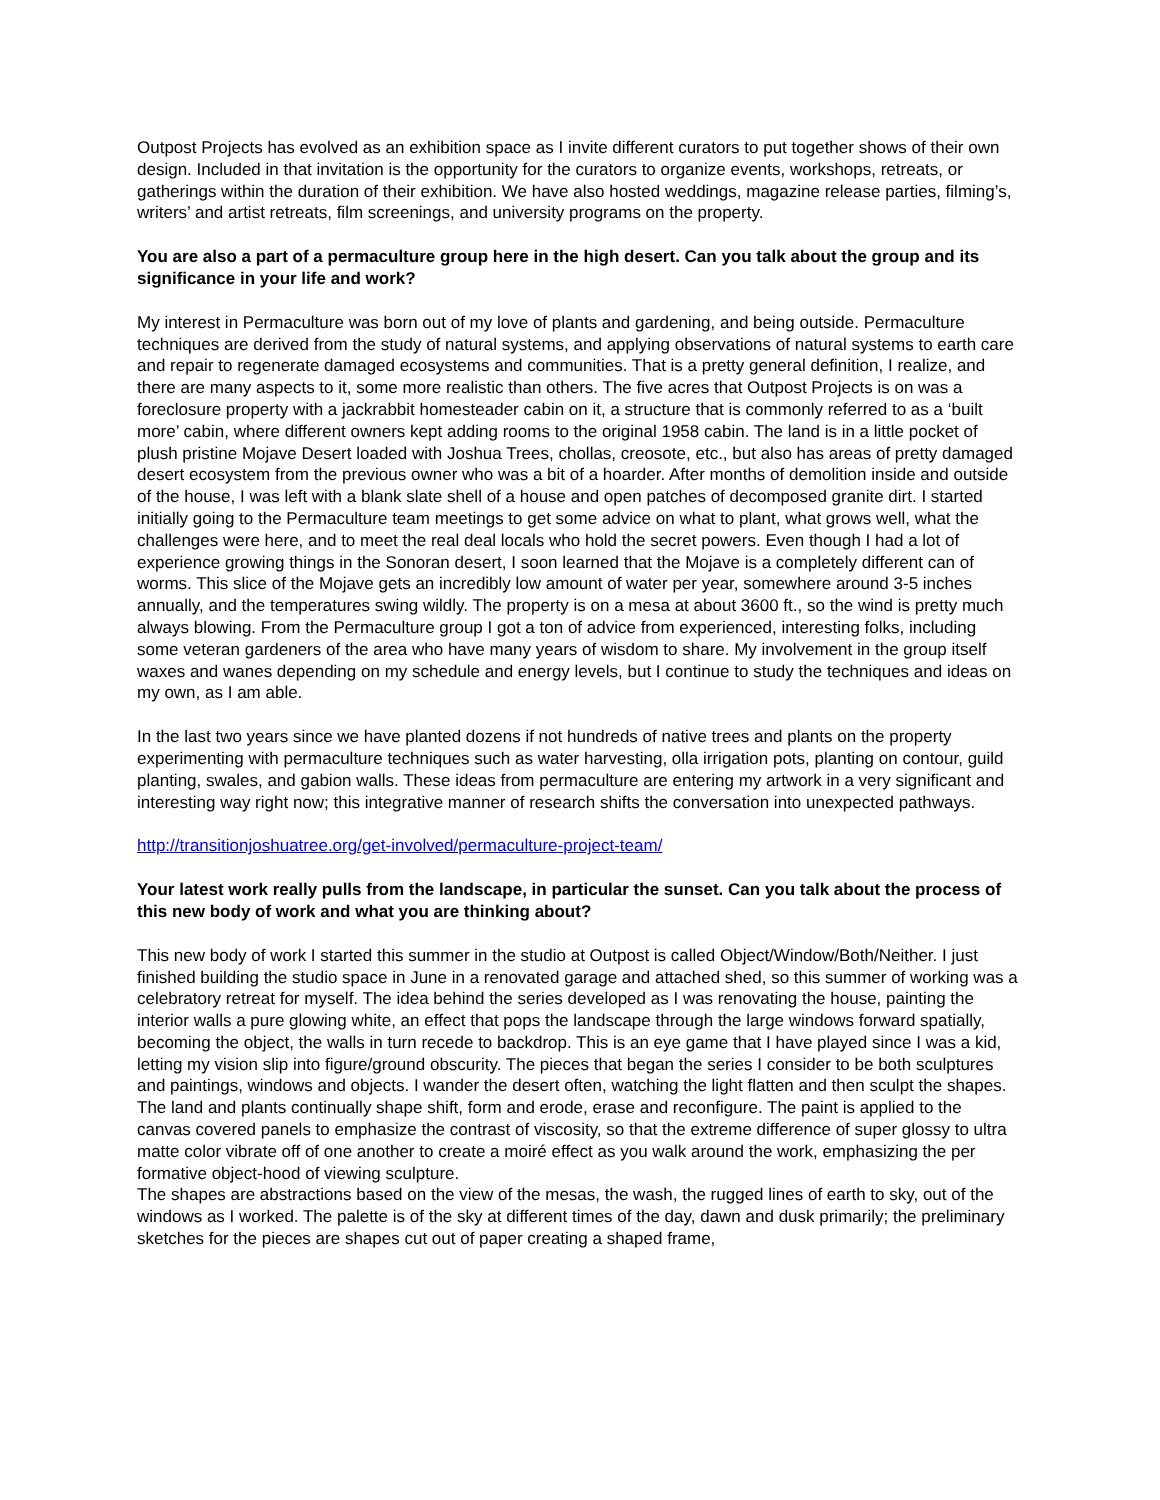Outpost Projects has evolved as an exhibition space as I invite different curators to put together shows of their own design. Included in that invitation is the opportunity for the curators to organize events, workshops, retreats, or gatherings within the duration of their exhibition. We have also hosted weddings, magazine release parties, filming’s, writers’ and artist retreats, film screenings, and university programs on the property.
You are also a part of a permaculture group here in the high desert. Can you talk about the group and its significance in your life and work?
My interest in Permaculture was born out of my love of plants and gardening, and being outside. Permaculture techniques are derived from the study of natural systems, and applying observations of natural systems to earth care and repair to regenerate damaged ecosystems and communities. That is a pretty general definition, I realize, and there are many aspects to it, some more realistic than others. The five acres that Outpost Projects is on was a foreclosure property with a jackrabbit homesteader cabin on it, a structure that is commonly referred to as a ‘built more’ cabin, where different owners kept adding rooms to the original 1958 cabin. The land is in a little pocket of plush pristine Mojave Desert loaded with Joshua Trees, chollas, creosote, etc., but also has areas of pretty damaged desert ecosystem from the previous owner who was a bit of a hoarder. After months of demolition inside and outside of the house, I was left with a blank slate shell of a house and open patches of decomposed granite dirt. I started initially going to the Permaculture team meetings to get some advice on what to plant, what grows well, what the challenges were here, and to meet the real deal locals who hold the secret powers. Even though I had a lot of experience growing things in the Sonoran desert, I soon learned that the Mojave is a completely different can of worms. This slice of the Mojave gets an incredibly low amount of water per year, somewhere around 3-5 inches annually, and the temperatures swing wildly. The property is on a mesa at about 3600 ft., so the wind is pretty much always blowing. From the Permaculture group I got a ton of advice from experienced, interesting folks, including some veteran gardeners of the area who have many years of wisdom to share. My involvement in the group itself waxes and wanes depending on my schedule and energy levels, but I continue to study the techniques and ideas on my own, as I am able.
In the last two years since we have planted dozens if not hundreds of native trees and plants on the property experimenting with permaculture techniques such as water harvesting, olla irrigation pots, planting on contour, guild planting, swales, and gabion walls. These ideas from permaculture are entering my artwork in a very significant and interesting way right now; this integrative manner of research shifts the conversation into unexpected pathways.
http://transitionjoshuatree.org/get-involved/permaculture-project-team/
Your latest work really pulls from the landscape, in particular the sunset. Can you talk about the process of this new body of work and what you are thinking about?
This new body of work I started this summer in the studio at Outpost is called Object/Window/Both/Neither. I just finished building the studio space in June in a renovated garage and attached shed, so this summer of working was a celebratory retreat for myself. The idea behind the series developed as I was renovating the house, painting the interior walls a pure glowing white, an effect that pops the landscape through the large windows forward spatially, becoming the object, the walls in turn recede to backdrop. This is an eye game that I have played since I was a kid, letting my vision slip into figure/ground obscurity. The pieces that began the series I consider to be both sculptures and paintings, windows and objects. I wander the desert often, watching the light flatten and then sculpt the shapes. The land and plants continually shape shift, form and erode, erase and reconfigure. The paint is applied to the canvas covered panels to emphasize the contrast of viscosity, so that the extreme difference of super glossy to ultra matte color vibrate off of one another to create a moiré effect as you walk around the work, emphasizing the per formative object-hood of viewing sculpture.
The shapes are abstractions based on the view of the mesas, the wash, the rugged lines of earth to sky, out of the windows as I worked. The palette is of the sky at different times of the day, dawn and dusk primarily; the preliminary sketches for the pieces are shapes cut out of paper creating a shaped frame,